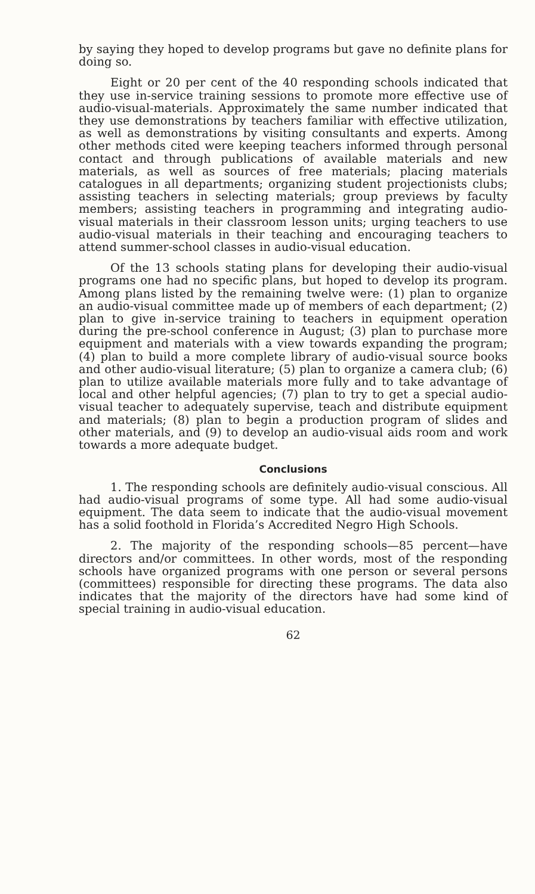by saying they hoped to develop programs but gave no definite plans for doing so.
Eight or 20 per cent of the 40 responding schools indicated that they use in-service training sessions to promote more effective use of audio-visual-materials. Approximately the same number indicated that they use demonstrations by teachers familiar with effective utilization, as well as demonstrations by visiting consultants and experts. Among other methods cited were keeping teachers informed through personal contact and through publications of available materials and new materials, as well as sources of free materials; placing materials catalogues in all departments; organizing student projectionists clubs; assisting teachers in selecting materials; group previews by faculty members; assisting teachers in programming and integrating audio-visual materials in their classroom lesson units; urging teachers to use audio-visual materials in their teaching and encouraging teachers to attend summer-school classes in audio-visual education.
Of the 13 schools stating plans for developing their audio-visual programs one had no specific plans, but hoped to develop its program. Among plans listed by the remaining twelve were: (1) plan to organize an audio-visual committee made up of members of each department; (2) plan to give in-service training to teachers in equipment operation during the pre-school conference in August; (3) plan to purchase more equipment and materials with a view towards expanding the program; (4) plan to build a more complete library of audio-visual source books and other audio-visual literature; (5) plan to organize a camera club; (6) plan to utilize available materials more fully and to take advantage of local and other helpful agencies; (7) plan to try to get a special audio-visual teacher to adequately supervise, teach and distribute equipment and materials; (8) plan to begin a production program of slides and other materials, and (9) to develop an audio-visual aids room and work towards a more adequate budget.
Conclusions
1. The responding schools are definitely audio-visual conscious. All had audio-visual programs of some type. All had some audio-visual equipment. The data seem to indicate that the audio-visual movement has a solid foothold in Florida’s Accredited Negro High Schools.
2. The majority of the responding schools—85 percent—have directors and/or committees. In other words, most of the responding schools have organized programs with one person or several persons (committees) responsible for directing these programs. The data also indicates that the majority of the directors have had some kind of special training in audio-visual education.
62